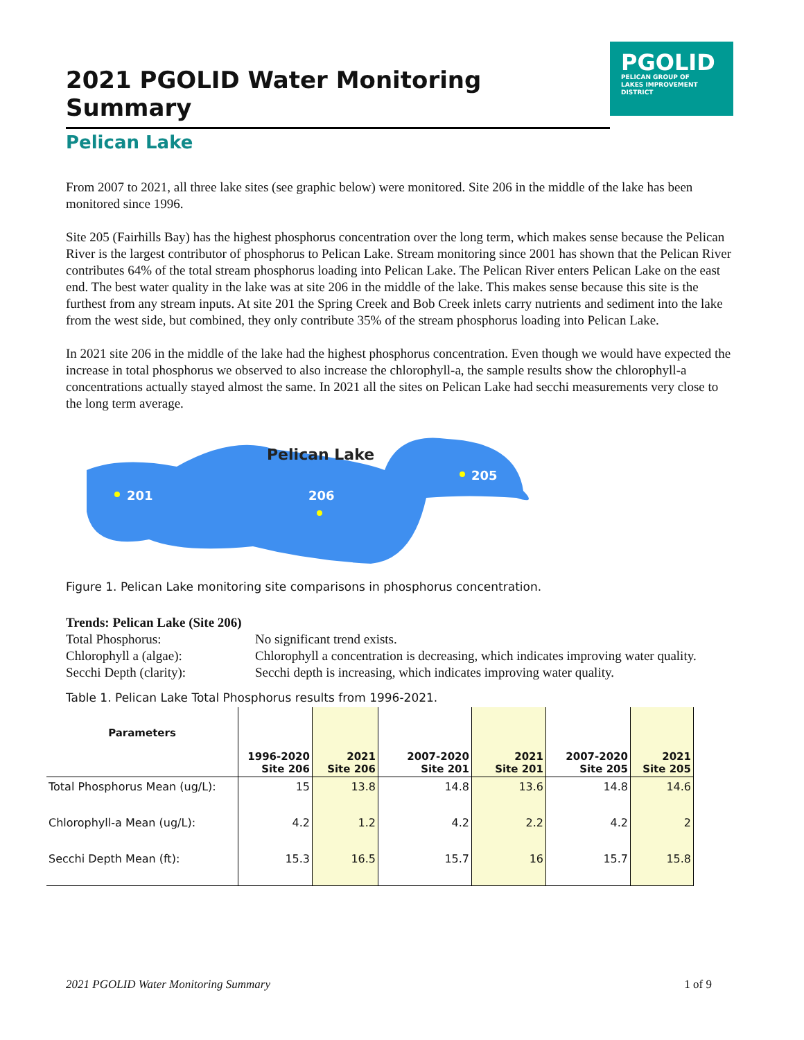2021 PGOLID Water Monitoring Summary
PGOLID
PELICAN GROUP OF
LAKES IMPROVEMENT
DISTRICT
Pelican Lake
From 2007 to 2021, all three lake sites (see graphic below) were monitored. Site 206 in the middle of the lake has been monitored since 1996.
Site 205 (Fairhills Bay) has the highest phosphorus concentration over the long term, which makes sense because the Pelican River is the largest contributor of phosphorus to Pelican Lake. Stream monitoring since 2001 has shown that the Pelican River contributes 64% of the total stream phosphorus loading into Pelican Lake. The Pelican River enters Pelican Lake on the east end. The best water quality in the lake was at site 206 in the middle of the lake. This makes sense because this site is the furthest from any stream inputs. At site 201 the Spring Creek and Bob Creek inlets carry nutrients and sediment into the lake from the west side, but combined, they only contribute 35% of the stream phosphorus loading into Pelican Lake.
In 2021 site 206 in the middle of the lake had the highest phosphorus concentration. Even though we would have expected the increase in total phosphorus we observed to also increase the chlorophyll-a, the sample results show the chlorophyll-a concentrations actually stayed almost the same. In 2021 all the sites on Pelican Lake had secchi measurements very close to the long term average.
Pelican Lake
201
206
205
Figure 1. Pelican Lake monitoring site comparisons in phosphorus concentration.
Trends: Pelican Lake (Site 206)
| Total Phosphorus: | No significant trend exists. |
| Chlorophyll a (algae): | Chlorophyll a concentration is decreasing, which indicates improving water quality. |
| Secchi Depth (clarity): | Secchi depth is increasing, which indicates improving water quality. |
Table 1. Pelican Lake Total Phosphorus results from 1996-2021.
| Parameters | 1996-2020 Site 206 | 2021 Site 206 | 2007-2020 Site 201 | 2021 Site 201 | 2007-2020 Site 205 | 2021 Site 205 |
| --- | --- | --- | --- | --- | --- | --- |
| Total Phosphorus Mean (ug/L): | 15 | 13.8 | 14.8 | 13.6 | 14.8 | 14.6 |
| Chlorophyll-a Mean (ug/L): | 4.2 | 1.2 | 4.2 | 2.2 | 4.2 | 2 |
| Secchi Depth Mean (ft): | 15.3 | 16.5 | 15.7 | 16 | 15.7 | 15.8 |
2021 PGOLID Water Monitoring Summary 1 of 9